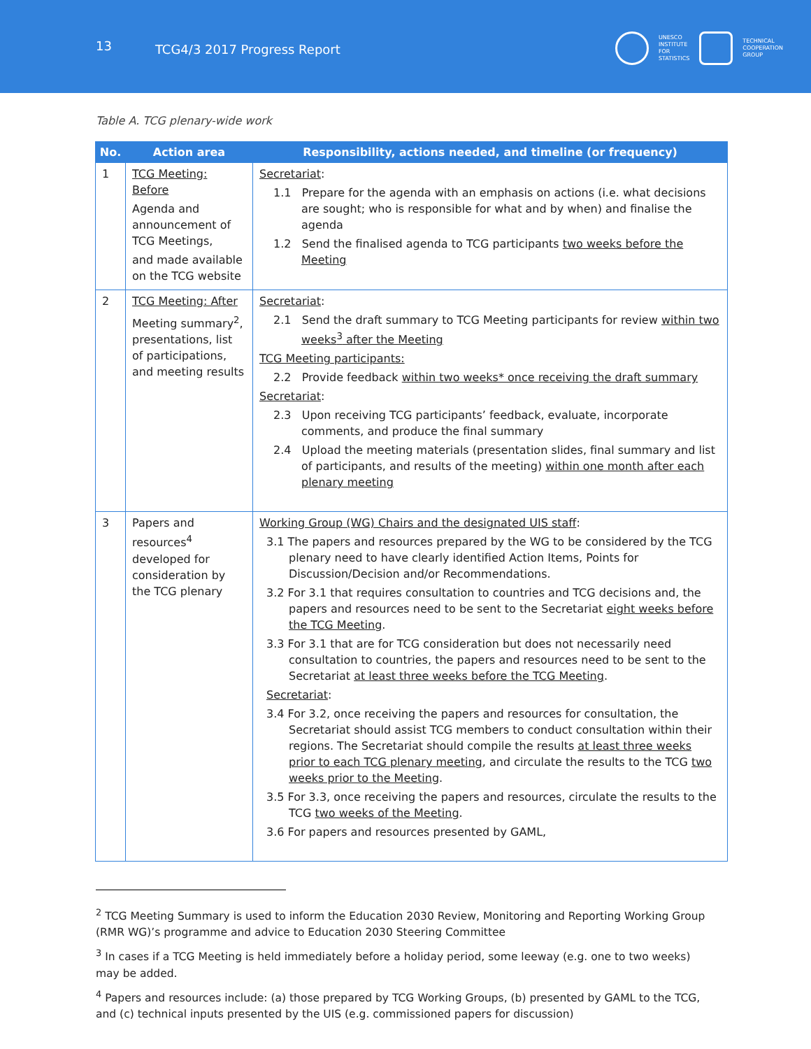13
TCG4/3 2017 Progress Report
UNESCO
INSTITUTE
FOR
STATISTICS
TECHNICAL
COOPERATION
GROUP
Table A. TCG plenary-wide work
| No. | Action area | Responsibility, actions needed, and timeline (or frequency) |
| --- | --- | --- |
| 1 | TCG Meeting: Before Agenda and announcement of TCG Meetings, and made available on the TCG website | Secretariat : 1.1 Prepare for the agenda with an emphasis on actions (i.e. what decisions are sought; who is responsible for what and by when) and finalise the agenda 1.2 Send the finalised agenda to TCG participants two weeks before the Meeting |
| 2 | TCG Meeting: After Meeting summary<sup>2</sup>, presentations, list of participations, and meeting results | Secretariat : 2.1 Send the draft summary to TCG Meeting participants for review within two weeks<sup>3</sup> after the Meeting TCG Meeting participants: 2.2 Provide feedback within two weeks* once receiving the draft summary Secretariat : 2.3 Upon receiving TCG participants’ feedback, evaluate, incorporate comments, and produce the final summary 2.4 Upload the meeting materials (presentation slides, final summary and list of participants, and results of the meeting) within one month after each plenary meeting |
| 3 | Papers and resources<sup>4</sup> developed for consideration by the TCG plenary | Working Group (WG) Chairs and the designated UIS staff : 3.1 The papers and resources prepared by the WG to be considered by the TCG plenary need to have clearly identified Action Items, Points for Discussion/Decision and/or Recommendations. 3.2 For 3.1 that requires consultation to countries and TCG decisions and, the papers and resources need to be sent to the Secretariat eight weeks before the TCG Meeting . 3.3 For 3.1 that are for TCG consideration but does not necessarily need consultation to countries, the papers and resources need to be sent to the Secretariat at least three weeks before the TCG Meeting . Secretariat : 3.4 For 3.2, once receiving the papers and resources for consultation, the Secretariat should assist TCG members to conduct consultation within their regions. The Secretariat should compile the results at least three weeks prior to each TCG plenary meeting , and circulate the results to the TCG two weeks prior to the Meeting . 3.5 For 3.3, once receiving the papers and resources, circulate the results to the TCG two weeks of the Meeting . 3.6 For papers and resources presented by GAML, |
<sup>2</sup> TCG Meeting Summary is used to inform the Education 2030 Review, Monitoring and Reporting Working Group (RMR WG)’s programme and advice to Education 2030 Steering Committee
<sup>3</sup> In cases if a TCG Meeting is held immediately before a holiday period, some leeway (e.g. one to two weeks) may be added.
<sup>4</sup> Papers and resources include: (a) those prepared by TCG Working Groups, (b) presented by GAML to the TCG, and (c) technical inputs presented by the UIS (e.g. commissioned papers for discussion)